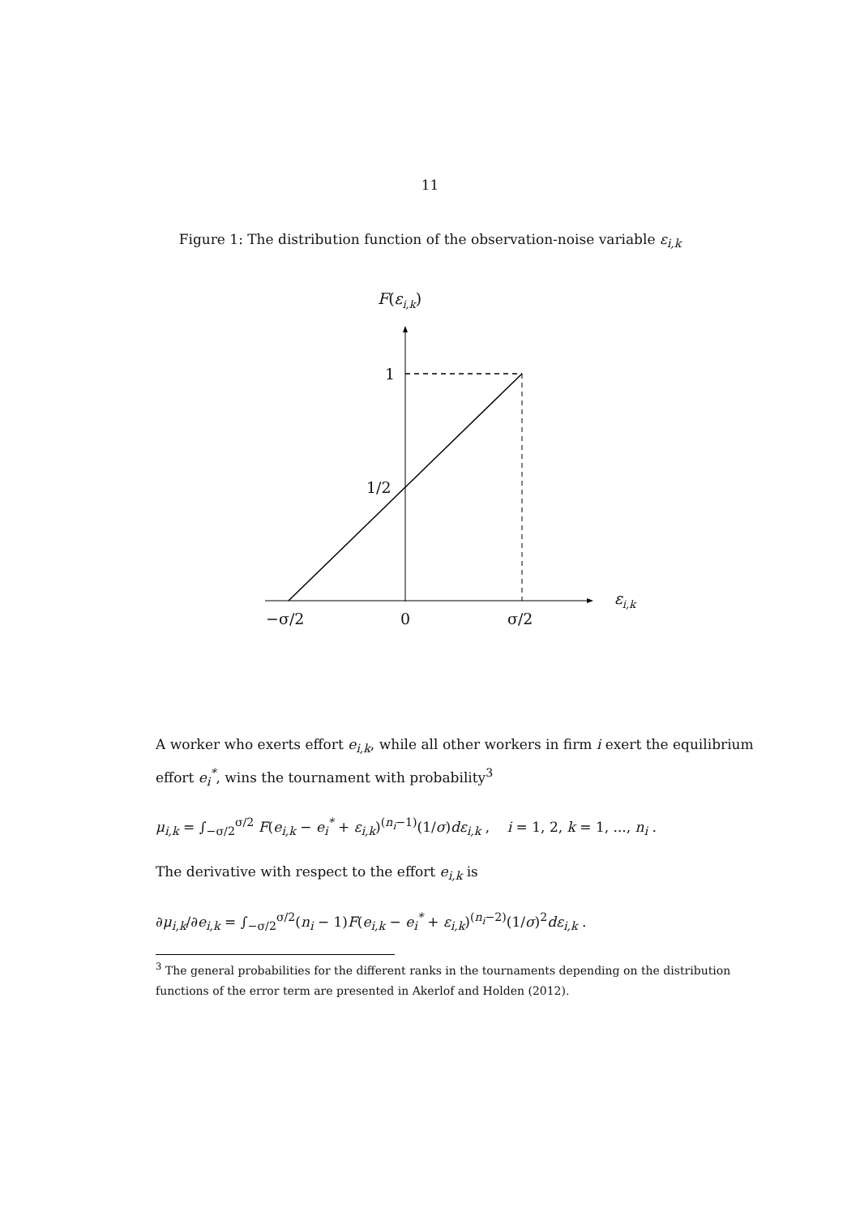11
Figure 1: The distribution function of the observation-noise variable ε<sub>i,k</sub>
F(εi,k)
1
1/2
εi,k
−σ/2
0
σ/2
A worker who exerts effort e<sub>i,k</sub>, while all other workers in firm i exert the equilibrium effort e<sub>i</sub><sup>*</sup>, wins the tournament with probability<sup>3</sup>
μ<sub>i,k</sub> = ∫<sub>−σ/2</sub><sup>σ/2</sup> F(e<sub>i,k</sub> − e<sub>i</sub><sup>*</sup> + ε<sub>i,k</sub>)<sup>(n<sub>i</sub>−1)</sup>(1/σ)dε<sub>i,k</sub> , i = 1, 2, k = 1, ..., n<sub>i</sub> .
The derivative with respect to the effort e<sub>i,k</sub> is
∂μ<sub>i,k</sub>/∂e<sub>i,k</sub> = ∫<sub>−σ/2</sub><sup>σ/2</sup>(n<sub>i</sub> − 1)F(e<sub>i,k</sub> − e<sub>i</sub><sup>*</sup> + ε<sub>i,k</sub>)<sup>(n<sub>i</sub>−2)</sup>(1/σ)<sup>2</sup>dε<sub>i,k</sub> .
<sup>3</sup> The general probabilities for the different ranks in the tournaments depending on the distribution functions of the error term are presented in Akerlof and Holden (2012).